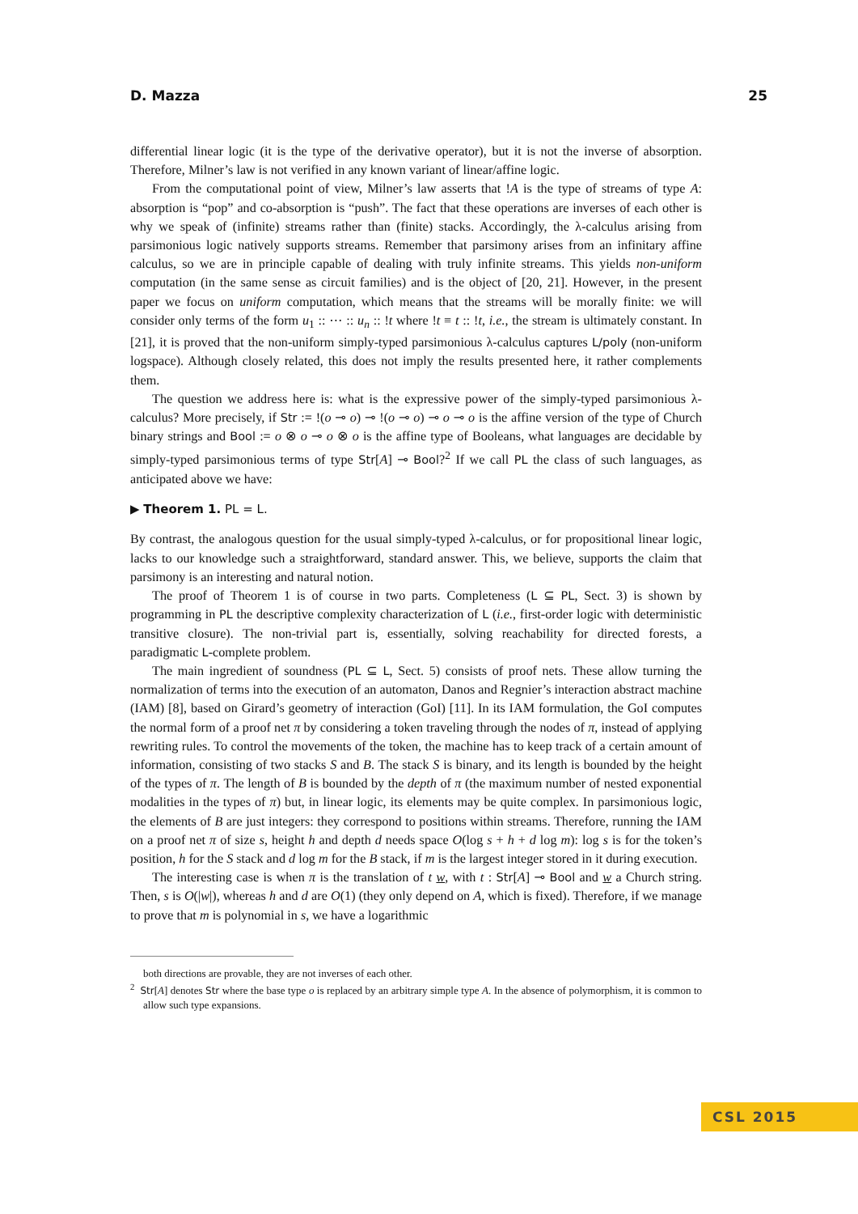D. Mazza 25
differential linear logic (it is the type of the derivative operator), but it is not the inverse of absorption. Therefore, Milner’s law is not verified in any known variant of linear/affine logic.
From the computational point of view, Milner’s law asserts that !A is the type of streams of type A: absorption is “pop” and co-absorption is “push”. The fact that these operations are inverses of each other is why we speak of (infinite) streams rather than (finite) stacks. Accordingly, the λ-calculus arising from parsimonious logic natively supports streams. Remember that parsimony arises from an infinitary affine calculus, so we are in principle capable of dealing with truly infinite streams. This yields non-uniform computation (in the same sense as circuit families) and is the object of [20, 21]. However, in the present paper we focus on uniform computation, which means that the streams will be morally finite: we will consider only terms of the form u<sub>1</sub> :: ⋯ :: u<sub>n</sub> :: !t where !t ≡ t :: !t, i.e., the stream is ultimately constant. In [21], it is proved that the non-uniform simply-typed parsimonious λ-calculus captures L/poly (non-uniform logspace). Although closely related, this does not imply the results presented here, it rather complements them.
The question we address here is: what is the expressive power of the simply-typed parsimonious λ-calculus? More precisely, if Str := !(o ⊸ o) ⊸ !(o ⊸ o) ⊸ o ⊸ o is the affine version of the type of Church binary strings and Bool := o ⊗ o ⊸ o ⊗ o is the affine type of Booleans, what languages are decidable by simply-typed parsimonious terms of type Str[A] ⊸ Bool?<sup>2</sup> If we call PL the class of such languages, as anticipated above we have:
▶ Theorem 1. PL = L.
By contrast, the analogous question for the usual simply-typed λ-calculus, or for propositional linear logic, lacks to our knowledge such a straightforward, standard answer. This, we believe, supports the claim that parsimony is an interesting and natural notion.
The proof of Theorem 1 is of course in two parts. Completeness (L ⊆ PL, Sect. 3) is shown by programming in PL the descriptive complexity characterization of L (i.e., first-order logic with deterministic transitive closure). The non-trivial part is, essentially, solving reachability for directed forests, a paradigmatic L-complete problem.
The main ingredient of soundness (PL ⊆ L, Sect. 5) consists of proof nets. These allow turning the normalization of terms into the execution of an automaton, Danos and Regnier’s interaction abstract machine (IAM) [8], based on Girard’s geometry of interaction (GoI) [11]. In its IAM formulation, the GoI computes the normal form of a proof net π by considering a token traveling through the nodes of π, instead of applying rewriting rules. To control the movements of the token, the machine has to keep track of a certain amount of information, consisting of two stacks S and B. The stack S is binary, and its length is bounded by the height of the types of π. The length of B is bounded by the depth of π (the maximum number of nested exponential modalities in the types of π) but, in linear logic, its elements may be quite complex. In parsimonious logic, the elements of B are just integers: they correspond to positions within streams. Therefore, running the IAM on a proof net π of size s, height h and depth d needs space O(log s + h + d log m): log s is for the token’s position, h for the S stack and d log m for the B stack, if m is the largest integer stored in it during execution.
The interesting case is when π is the translation of t w, with t : Str[A] ⊸ Bool and w a Church string. Then, s is O(|w|), whereas h and d are O(1) (they only depend on A, which is fixed). Therefore, if we manage to prove that m is polynomial in s, we have a logarithmic
both directions are provable, they are not inverses of each other.
<sup>2</sup> Str[A] denotes Str where the base type o is replaced by an arbitrary simple type A. In the absence of polymorphism, it is common to allow such type expansions.
CSL 2015